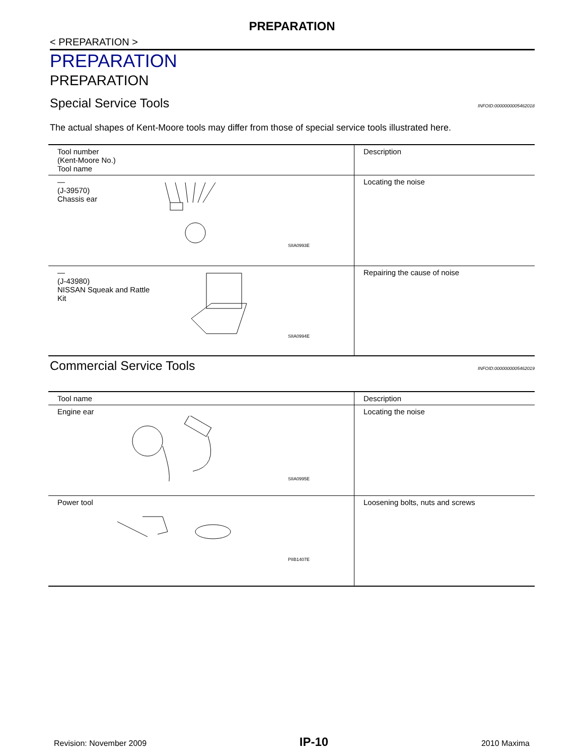PREPARATION
< PREPARATION >
PREPARATION
PREPARATION
Special Service Tools INFOID:0000000005462018
The actual shapes of Kent-Moore tools may differ from those of special service tools illustrated here.
| Tool number (Kent-Moore No.) Tool name | Description |
| — (J-39570) Chassis ear SIIA0993E | Locating the noise |
| — (J-43980) NISSAN Squeak and Rattle Kit SIIA0994E | Repairing the cause of noise |
Commercial Service Tools INFOID:0000000005462019
| Tool name | Description |
| Engine ear SIIA0995E | Locating the noise |
| Power tool PIIB1407E | Loosening bolts, nuts and screws |
Revision: November 2009 IP-10 2010 Maxima